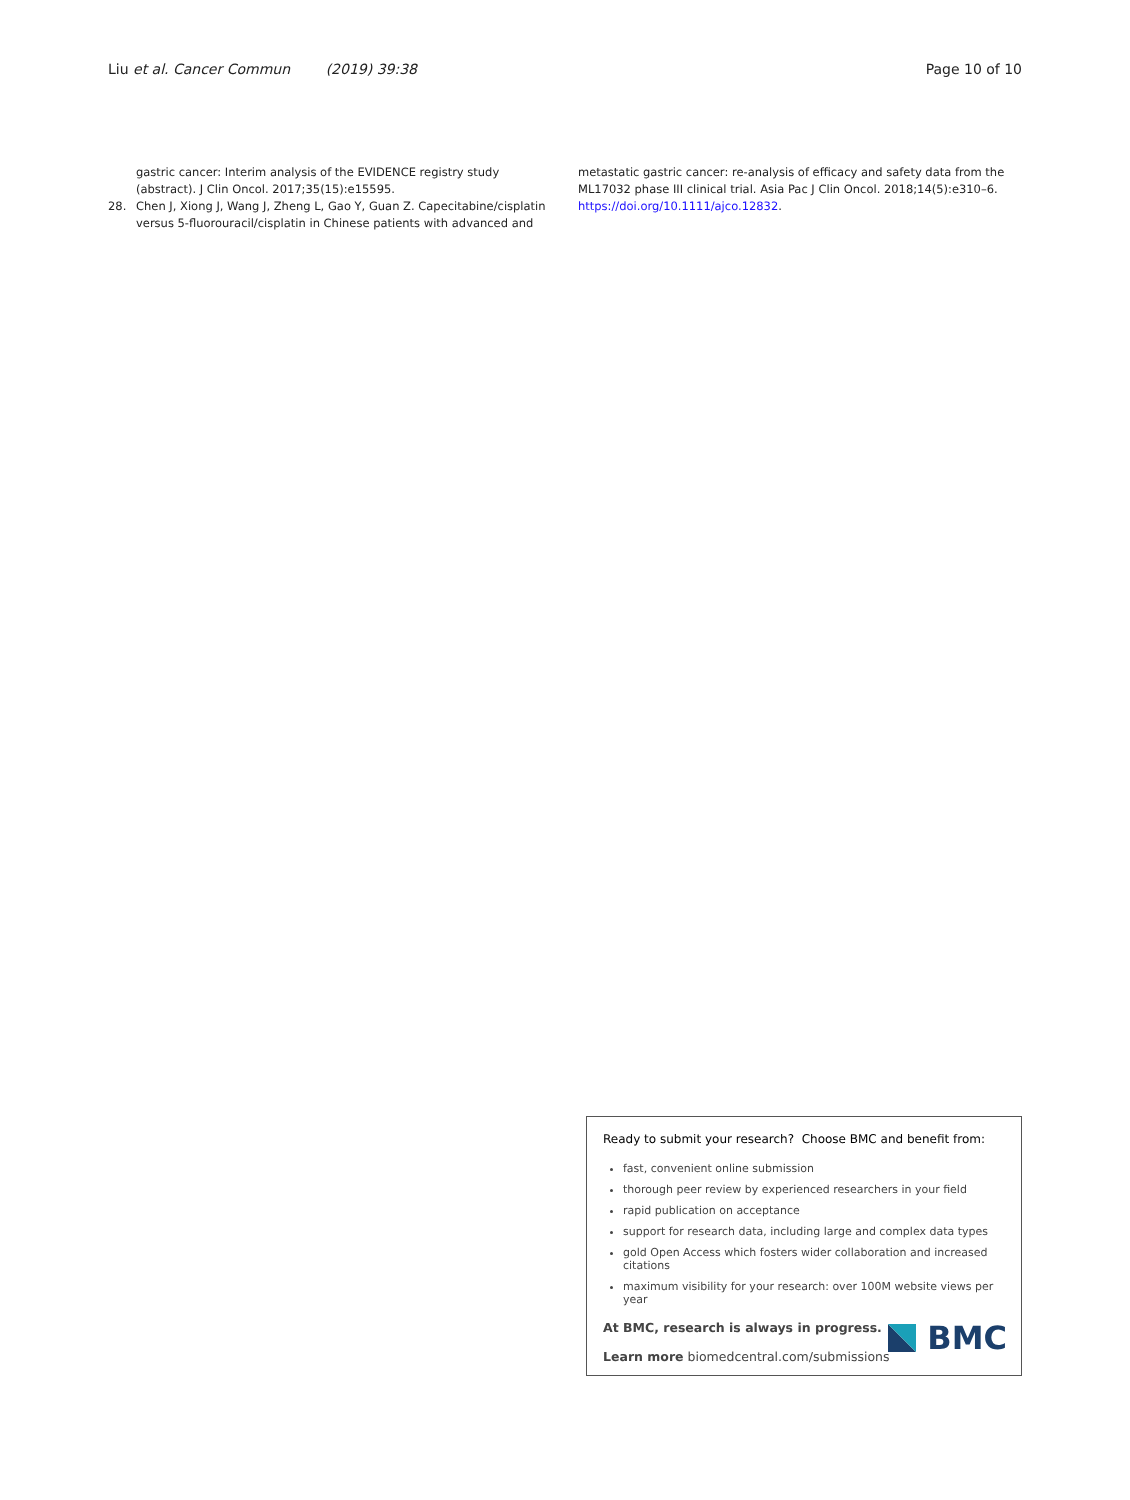Liu et al. Cancer Commun (2019) 39:38 Page 10 of 10
gastric cancer: Interim analysis of the EVIDENCE registry study (abstract). J Clin Oncol. 2017;35(15):e15595.
28. Chen J, Xiong J, Wang J, Zheng L, Gao Y, Guan Z. Capecitabine/cisplatin versus 5-fluorouracil/cisplatin in Chinese patients with advanced and
metastatic gastric cancer: re-analysis of efficacy and safety data from the ML17032 phase III clinical trial. Asia Pac J Clin Oncol. 2018;14(5):e310–6. https://doi.org/10.1111/ajco.12832.
Ready to submit your research? Choose BMC and benefit from:
fast, convenient online submission
thorough peer review by experienced researchers in your field
rapid publication on acceptance
support for research data, including large and complex data types
gold Open Access which fosters wider collaboration and increased citations
maximum visibility for your research: over 100M website views per year
At BMC, research is always in progress.
Learn more biomedcentral.com/submissions
BMC